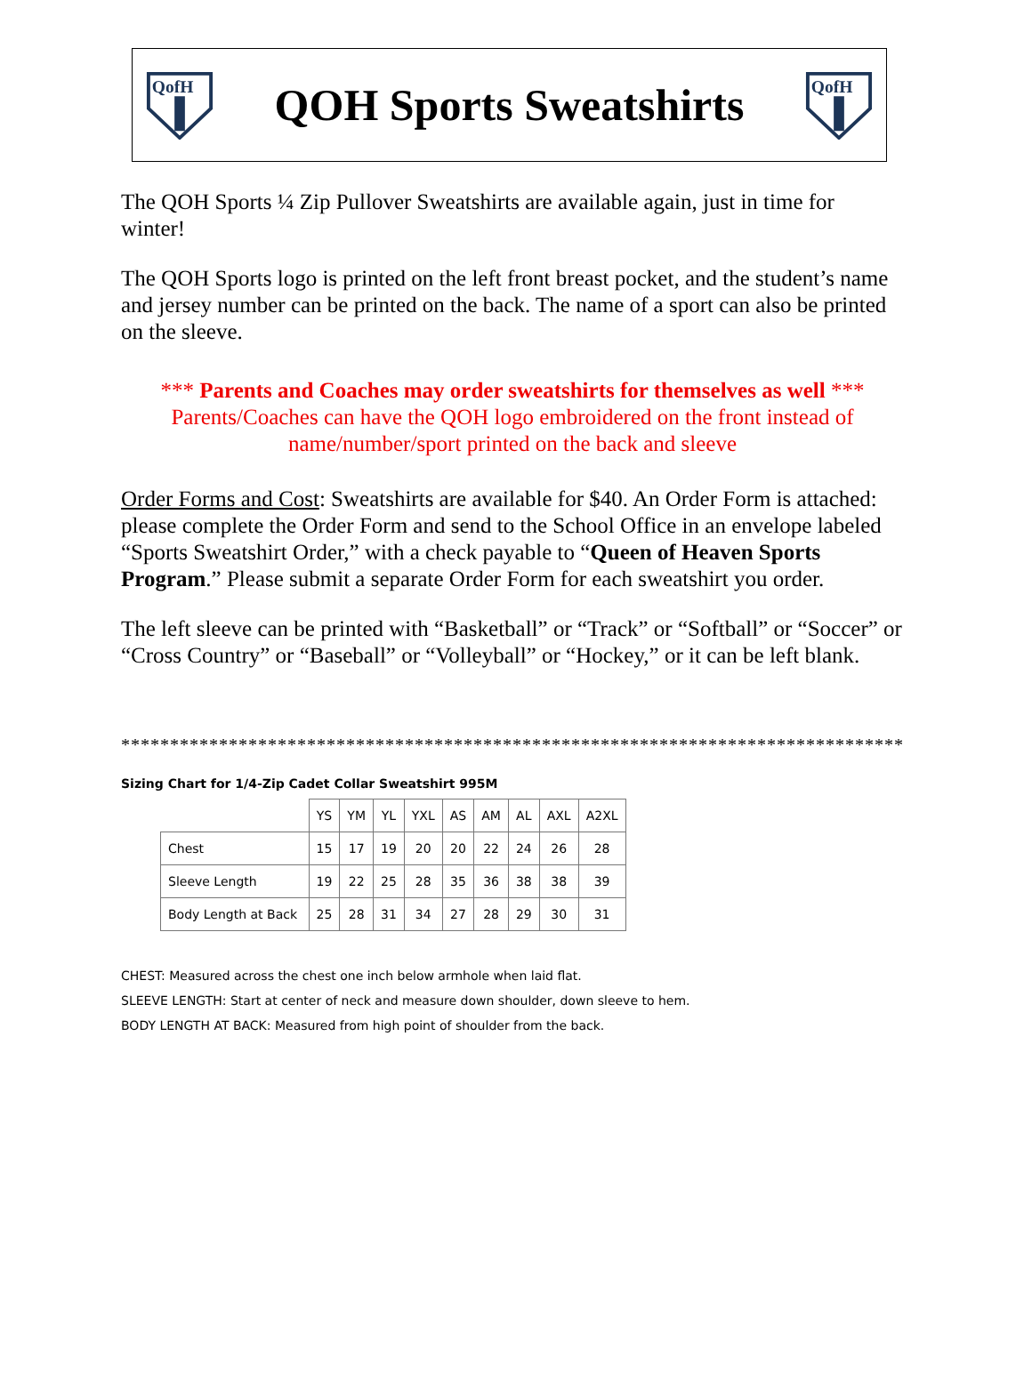QofH
QOH Sports Sweatshirts
QofH
The QOH Sports ¼ Zip Pullover Sweatshirts are available again, just in time for winter!
The QOH Sports logo is printed on the left front breast pocket, and the student’s name and jersey number can be printed on the back. The name of a sport can also be printed on the sleeve.
*** Parents and Coaches may order sweatshirts for themselves as well ***
Parents/Coaches can have the QOH logo embroidered on the front instead of name/number/sport printed on the back and sleeve
Order Forms and Cost: Sweatshirts are available for $40. An Order Form is attached: please complete the Order Form and send to the School Office in an envelope labeled “Sports Sweatshirt Order,” with a check payable to “Queen of Heaven Sports Program.” Please submit a separate Order Form for each sweatshirt you order.
The left sleeve can be printed with “Basketball” or “Track” or “Softball” or “Soccer” or “Cross Country” or “Baseball” or “Volleyball” or “Hockey,” or it can be left blank.
********************************************************************************
Sizing Chart for 1/4-Zip Cadet Collar Sweatshirt 995M
| | YS | YM | YL | YXL | AS | AM | AL | AXL | A2XL |
| --- | --- | --- | --- | --- | --- | --- | --- | --- | --- |
| Chest | 15 | 17 | 19 | 20 | 20 | 22 | 24 | 26 | 28 |
| Sleeve Length | 19 | 22 | 25 | 28 | 35 | 36 | 38 | 38 | 39 |
| Body Length at Back | 25 | 28 | 31 | 34 | 27 | 28 | 29 | 30 | 31 |
CHEST: Measured across the chest one inch below armhole when laid flat.
SLEEVE LENGTH: Start at center of neck and measure down shoulder, down sleeve to hem.
BODY LENGTH AT BACK: Measured from high point of shoulder from the back.